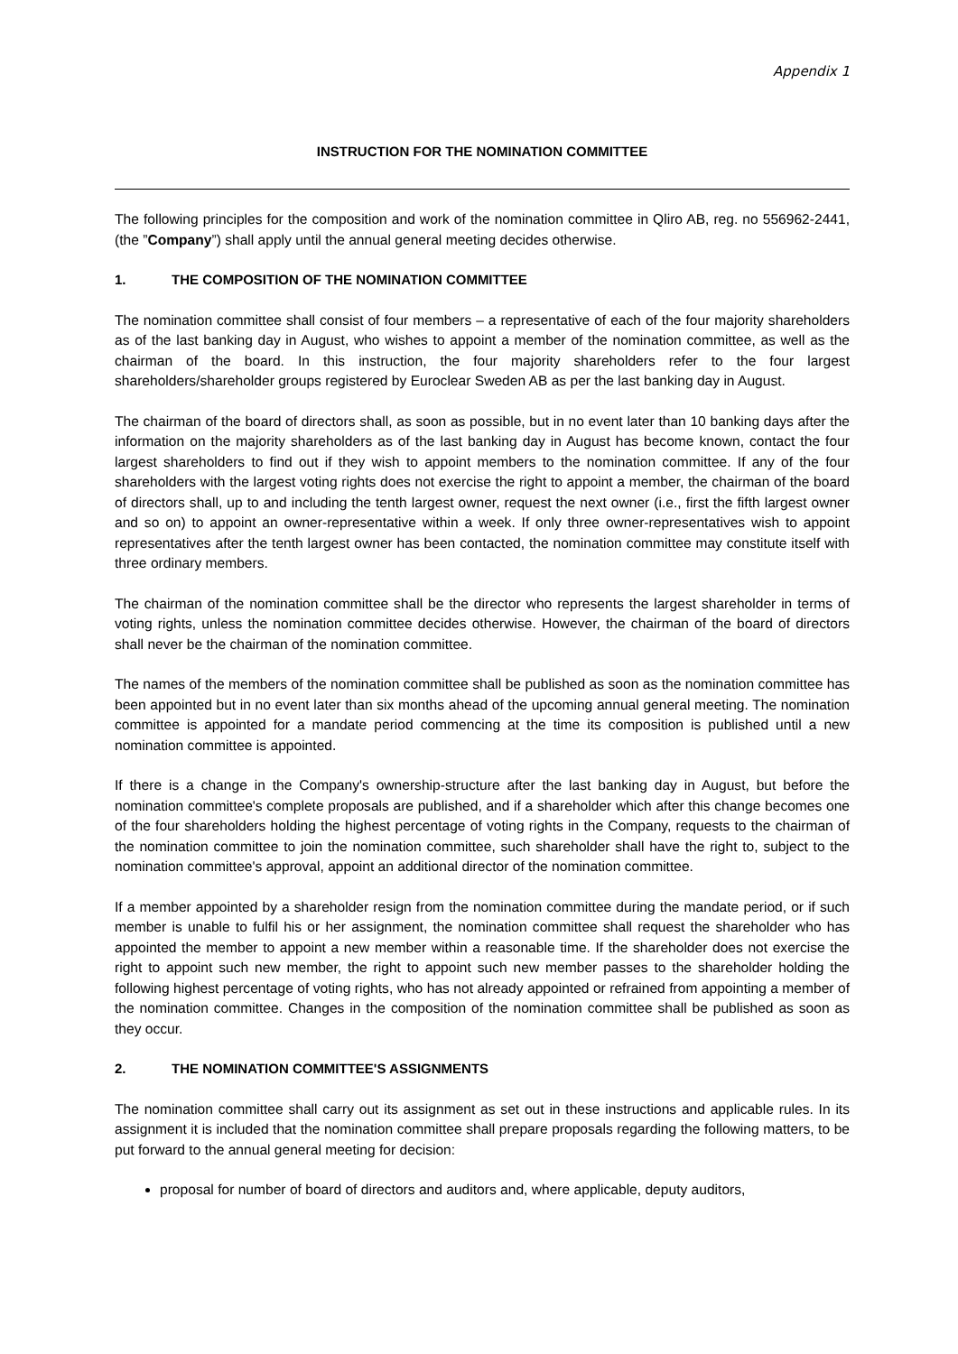Appendix 1
INSTRUCTION FOR THE NOMINATION COMMITTEE
The following principles for the composition and work of the nomination committee in Qliro AB, reg. no 556962-2441, (the ”Company”) shall apply until the annual general meeting decides otherwise.
1. THE COMPOSITION OF THE NOMINATION COMMITTEE
The nomination committee shall consist of four members – a representative of each of the four majority shareholders as of the last banking day in August, who wishes to appoint a member of the nomination committee, as well as the chairman of the board. In this instruction, the four majority shareholders refer to the four largest shareholders/shareholder groups registered by Euroclear Sweden AB as per the last banking day in August.
The chairman of the board of directors shall, as soon as possible, but in no event later than 10 banking days after the information on the majority shareholders as of the last banking day in August has become known, contact the four largest shareholders to find out if they wish to appoint members to the nomination committee. If any of the four shareholders with the largest voting rights does not exercise the right to appoint a member, the chairman of the board of directors shall, up to and including the tenth largest owner, request the next owner (i.e., first the fifth largest owner and so on) to appoint an owner-representative within a week. If only three owner-representatives wish to appoint representatives after the tenth largest owner has been contacted, the nomination committee may constitute itself with three ordinary members.
The chairman of the nomination committee shall be the director who represents the largest shareholder in terms of voting rights, unless the nomination committee decides otherwise. However, the chairman of the board of directors shall never be the chairman of the nomination committee.
The names of the members of the nomination committee shall be published as soon as the nomination committee has been appointed but in no event later than six months ahead of the upcoming annual general meeting. The nomination committee is appointed for a mandate period commencing at the time its composition is published until a new nomination committee is appointed.
If there is a change in the Company's ownership-structure after the last banking day in August, but before the nomination committee's complete proposals are published, and if a shareholder which after this change becomes one of the four shareholders holding the highest percentage of voting rights in the Company, requests to the chairman of the nomination committee to join the nomination committee, such shareholder shall have the right to, subject to the nomination committee's approval, appoint an additional director of the nomination committee.
If a member appointed by a shareholder resign from the nomination committee during the mandate period, or if such member is unable to fulfil his or her assignment, the nomination committee shall request the shareholder who has appointed the member to appoint a new member within a reasonable time. If the shareholder does not exercise the right to appoint such new member, the right to appoint such new member passes to the shareholder holding the following highest percentage of voting rights, who has not already appointed or refrained from appointing a member of the nomination committee. Changes in the composition of the nomination committee shall be published as soon as they occur.
2. THE NOMINATION COMMITTEE'S ASSIGNMENTS
The nomination committee shall carry out its assignment as set out in these instructions and applicable rules. In its assignment it is included that the nomination committee shall prepare proposals regarding the following matters, to be put forward to the annual general meeting for decision:
proposal for number of board of directors and auditors and, where applicable, deputy auditors,